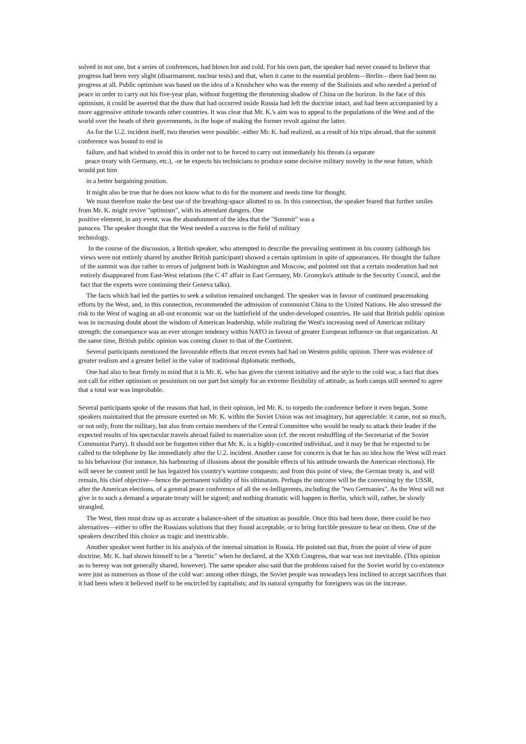solved in not one, but a series of conferences, had blown hot and cold. For his own part, the speaker had never ceased to believe that progress had been very slight (disarmament, nuclear tests) and that, when it came to the essential problem—Berlin—there had been no progress at all. Public optimism was based on the idea of a Krushchev who was the enemy of the Stalinists and who needed a period of peace in order to carry out his five-year plan, without forgetting the threatening shadow of China on the horizon. In the face of this optimism, it could be asserted that the thaw that had occurred inside Russia had left the doctrine intact, and had been accompanied by a more aggressive attitude towards other countries. It was clear that Mr. K.'s aim was to appeal to the populations of the West and of the world over the heads of their governments, in the hope of making the former revolt against the latter.
As for the U.2. incident itself, two theories were possible: -either Mr. K. had realized, as a result of his trips abroad, that the summit conference was bound to end in
failure, and had wished to avoid this in order not to be forced to carry out immediately his threats (a separate
peace treaty with Germany, etc.), -or he expects his technicians to produce some decisive military novelty in the near future, which would put him
in a better bargaining position.
It might also be true that he does not know what to do for the moment and needs time for thought.
We must therefore make the best use of the breathing-space allotted to us. In this connection, the speaker feared that further smiles from Mr. K. might revive "optimism", with its attendant dangers. One
positive element, in any event, was the abandonment of the idea that the "Summit" was a
panacea. The speaker thought that the West needed a success in the field of military
technology.
In the course of the discussion, a British speaker, who attempted to describe the prevailing sentiment in his country (although his views were not entirely shared by another British participant) showed a certain optimism in spite of appearances. He thought the failure of the summit was due rather to errors of judgment both in Washington and Moscow, and pointed out that a certain moderation had not entirely disappeared from East-West relations (the C 47 affair in East Germany, Mr. Gromyko's attitude in the Security Council, and the fact that the experts were continuing their Geneva talks).
The facts which had led the parties to seek a solution remained unchanged. The speaker was in favour of continued peacemaking efforts by the West, and, in this connection, recommended the admission of communist China to the United Nations. He also stressed the risk to the West of waging an all-out economic war on the battlefield of the under-developed countries. He said that British public opinion was in increasing doubt about the wisdom of American leadership, while realizing the West's increasing need of American military strength: the consequence was an ever stronger tendency within NATO in favour of greater European influence on that organization. At the same time, British public opinion was coming closer to that of the Continent.
Several participants mentioned the favourable effects that recent events had had on Western public opinion. There was evidence of greater realism and a greater belief in the value of traditional diplomatic methods,
One had also to bear firmly in mind that it is Mr. K. who has given the current initiative and the style to the cold war, a fact that does not call for either optimism or pessimism on our part but simply for an extreme flexibility of attitude, as both camps still seemed to agree that a total war was improbable.
Several participants spoke of the reasons that had, in their opinion, led Mr. K. to torpedo the conference before it even began. Some speakers maintained that the pressure exerted on Mr. K. within the Soviet Union was not imaginary, but appreciable: it came, not so much, or not only, from the military, but also from certain members of the Central Committee who would be ready to attack their leader if the expected results of his spectacular travels abroad failed to materialize soon (cf. the recent reshuffling of the Secretariat of the Soviet Communist Party). It should not be forgotten either that Mr. K. is a highly-conceited individual, and it may be that he expected to be called to the telephone by Ike immediately after the U.2. incident. Another cause for concern is that he has no idea how the West will react to his behaviour (for instance, his harbouring of illusions about the possible effects of his attitude towards the American elections). He will never be content until he has legaized his country's wartime conquests; and from this point of view, the German treaty is, and will remain, his chief objective—hence the permanent validity of his ultimatum. Perhaps the outcome will be the convening by the USSR, after the American elections, of a general peace conference of all the ex-belligerents, including the "two Germanies". As the West will not give in to such a demand a separate treaty will be signed; and nothing dramatic will happen in Berlin, which will, rather, be slowly strangled.
The West, then must draw up as accurate a balance-sheet of the situation as possible. Once this had been done, there could be two alternatives—either to offer the Russians solutions that they found acceptable, or to bring forcible pressure to bear on them. One of the speakers described this choice as tragic and inextricable.
Another speaker went further in his analysis of the internal situation in Russia. He pointed out that, from the point of view of pure doctrine, Mr. K. had shown himself to be a "heretic" when he declared, at the XXth Congress, that war was not inevitable. (This opinion as to heresy was not generally shared, however). The same speaker also said that the problems raised for the Soviet world by co-existence were just as numerous as those of the cold war: among other things, the Soviet people was nowadays less inclined to accept sacrifices than it had been when it believed itself to be encircled by capitalists; and its natural sympathy for foreigners was on the increase.